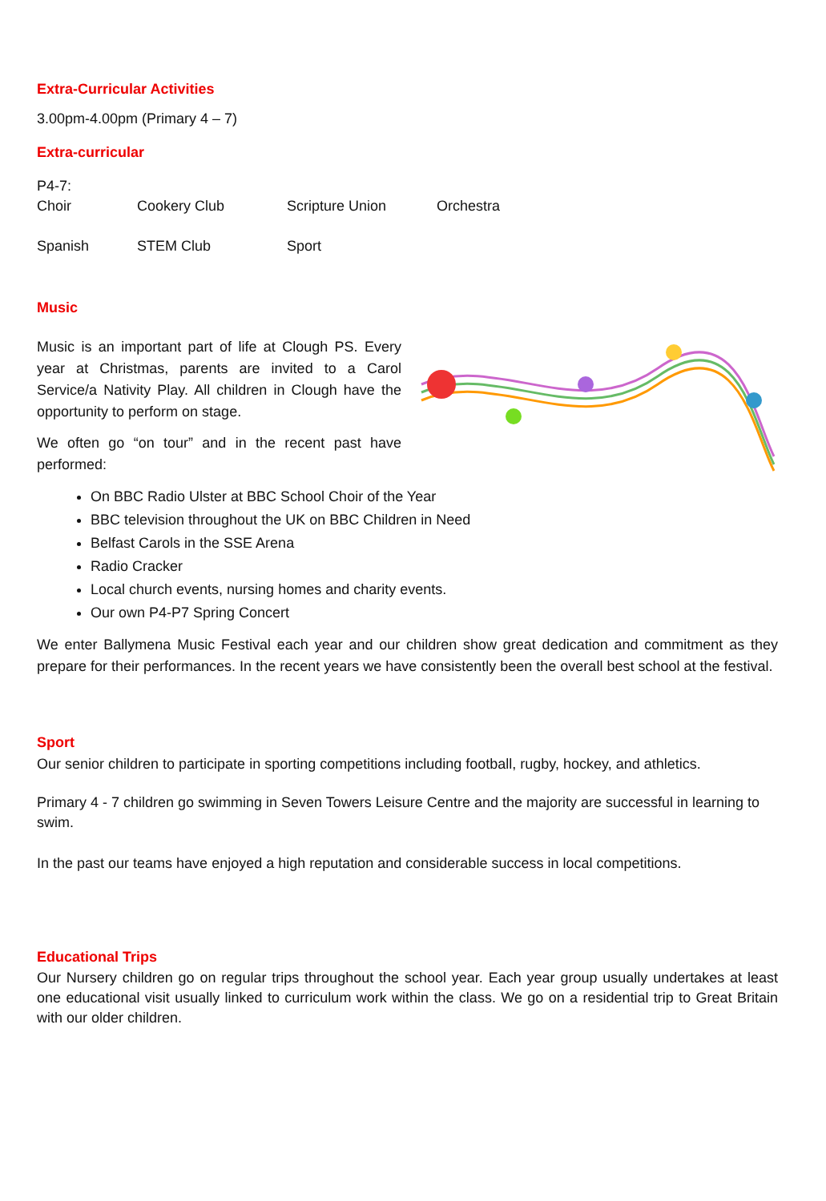Extra-Curricular Activities
3.00pm-4.00pm (Primary 4 – 7)
Extra-curricular
P4-7:
Choir Cookery Club Scripture Union Orchestra Spanish STEM Club Sport
Music
Music is an important part of life at Clough PS. Every year at Christmas, parents are invited to a Carol Service/a Nativity Play. All children in Clough have the opportunity to perform on stage.
We often go “on tour” and in the recent past have performed:
On BBC Radio Ulster at BBC School Choir of the Year
BBC television throughout the UK on BBC Children in Need
Belfast Carols in the SSE Arena
Radio Cracker
Local church events, nursing homes and charity events.
Our own P4-P7 Spring Concert
We enter Ballymena Music Festival each year and our children show great dedication and commitment as they prepare for their performances. In the recent years we have consistently been the overall best school at the festival.
Sport
Our senior children to participate in sporting competitions including football, rugby, hockey, and athletics.
Primary 4 - 7 children go swimming in Seven Towers Leisure Centre and the majority are successful in learning to swim.
In the past our teams have enjoyed a high reputation and considerable success in local competitions.
Educational Trips
Our Nursery children go on regular trips throughout the school year. Each year group usually undertakes at least one educational visit usually linked to curriculum work within the class. We go on a residential trip to Great Britain with our older children.